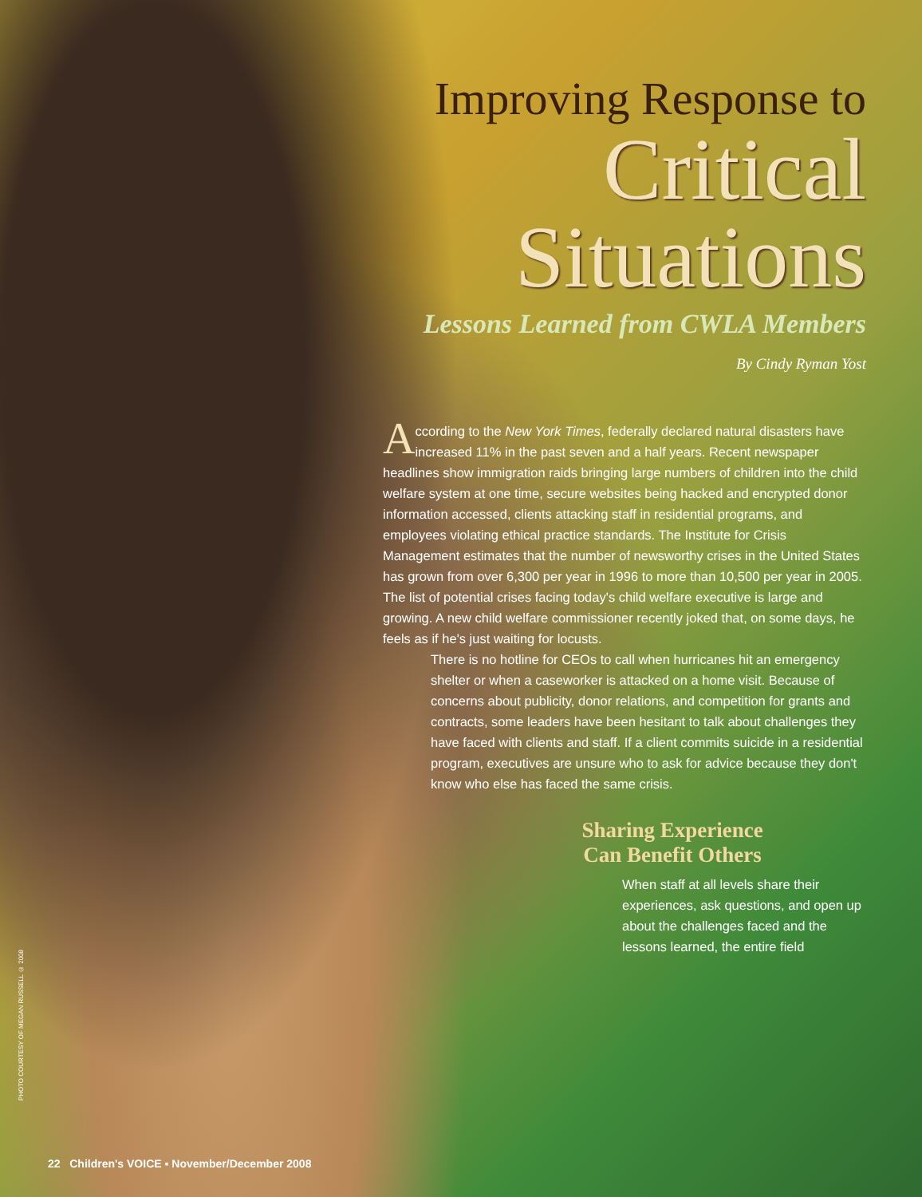Improving Response to
Critical
Situations
Lessons Learned from CWLA Members
By Cindy Ryman Yost
According to the New York Times, federally declared natural disasters have increased 11% in the past seven and a half years. Recent newspaper headlines show immigration raids bringing large numbers of children into the child welfare system at one time, secure websites being hacked and encrypted donor information accessed, clients attacking staff in residential programs, and employees violating ethical practice standards. The Institute for Crisis Management estimates that the number of newsworthy crises in the United States has grown from over 6,300 per year in 1996 to more than 10,500 per year in 2005. The list of potential crises facing today's child welfare executive is large and growing. A new child welfare commissioner recently joked that, on some days, he feels as if he's just waiting for locusts.
There is no hotline for CEOs to call when hurricanes hit an emergency shelter or when a caseworker is attacked on a home visit. Because of concerns about publicity, donor relations, and competition for grants and contracts, some leaders have been hesitant to talk about challenges they have faced with clients and staff. If a client commits suicide in a residential program, executives are unsure who to ask for advice because they don't know who else has faced the same crisis.
Sharing Experience
Can Benefit Others
When staff at all levels share their experiences, ask questions, and open up about the challenges faced and the lessons learned, the entire field
PHOTO COURTESY OF MEGAN RUSSELL © 2008
22 Children's VOICE ▪ November/December 2008